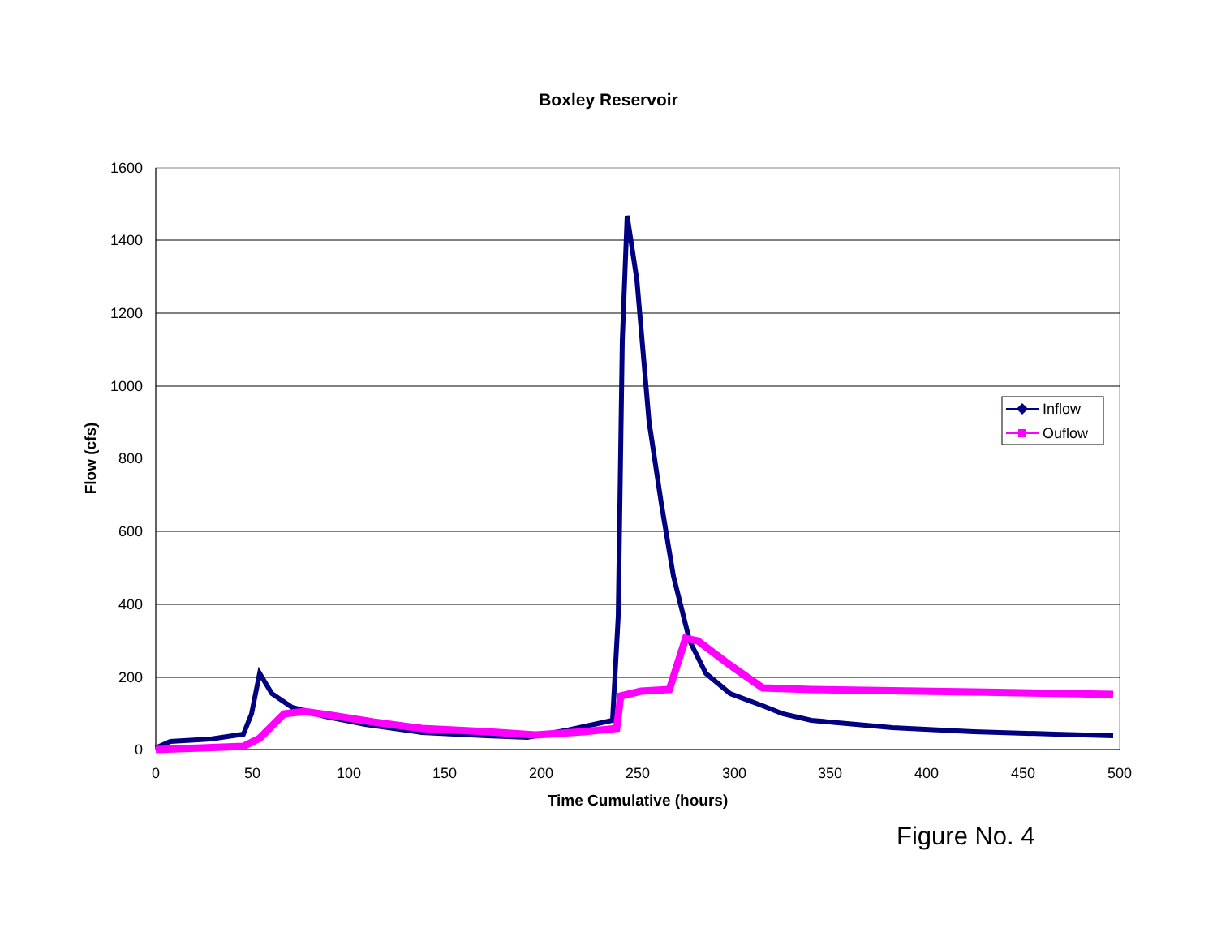Boxley Reservoir
1600
1400
1200
1000
800
600
400
200
0
0
50
100
150
200
250
300
350
400
450
500
Time Cumulative (hours)
Flow (cfs)
Inflow
Ouflow
Figure No. 4